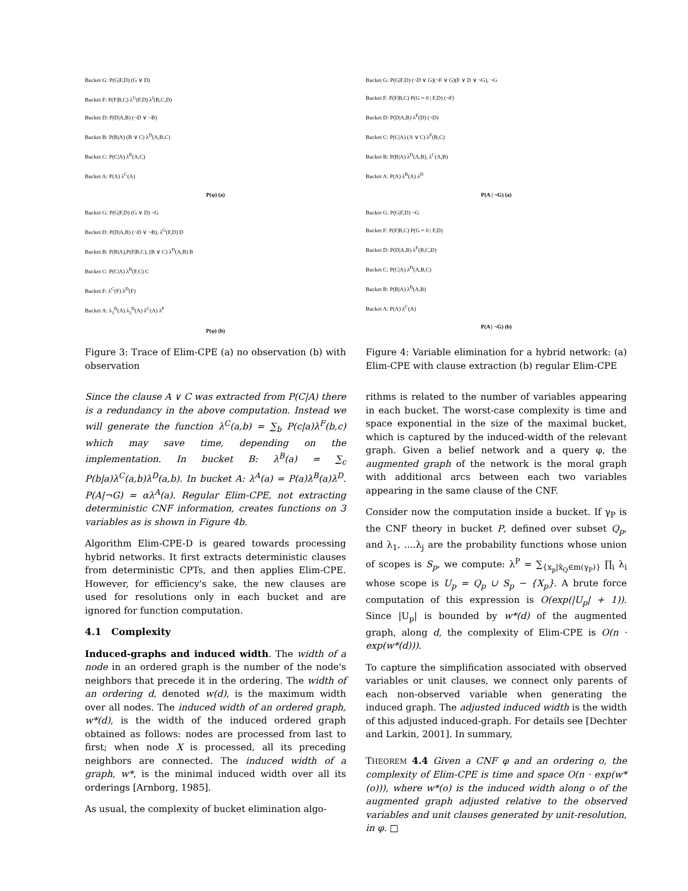Bucket G: P(G|F,D) (G ∨ D)
Bucket F: P(F|B,C) λ<sup>G</sup>(F,D) λ<sup>f</sup>(B,C,D)
Bucket D: P(D|A,B) (¬D ∨ ¬B)
Bucket B: P(B|A) (B ∨ C) λ<sup>D</sup>(A,B,C)
Bucket C: P(C|A) λ<sup>B</sup>(A,C)
Bucket A: P(A) λ<sup>C</sup>(A)
P(φ) (a)
Bucket G: P(G|F,D) (G ∨ D) ¬G
Bucket D: P(D|A,B) (¬D ∨ ¬B), λ<sup>G</sup>(F,D) D
Bucket B: P(B|A),P(F|B,C), (B ∨ C) λ<sup>D</sup>(A,B) B
Bucket C: P(C|A) λ<sup>B</sup>(F,C) C
Bucket F: λ<sup>C</sup>(F) λ<sup>D</sup>(F)
Bucket A: λ<sub>1</sub><sup>B</sup>(A) λ<sub>2</sub><sup>B</sup>(A) λ<sup>C</sup>(A) λ<sup>F</sup>
P(φ) (b)
Figure 3: Trace of Elim-CPE (a) no observation (b) with observation
Since the clause A ∨ C was extracted from P(C|A) there is a redundancy in the above computation. Instead we will generate the function λ<sup>C</sup>(a,b) = ∑<sub>b</sub> P(c|a)λ<sup>F</sup>(b,c) which may save time, depending on the implementation. In bucket B: λ<sup>B</sup>(a) = ∑<sub>c</sub> P(b|a)λ<sup>C</sup>(a,b)λ<sup>D</sup>(a,b). In bucket A: λ<sup>A</sup>(a) = P(a)λ<sup>B</sup>(a)λ<sup>D</sup>. P(A|¬G) = αλ<sup>A</sup>(a). Regular Elim-CPE, not extracting deterministic CNF information, creates functions on 3 variables as is shown in Figure 4b.
Algorithm Elim-CPE-D is geared towards processing hybrid networks. It first extracts deterministic clauses from deterministic CPTs, and then applies Elim-CPE. However, for efficiency's sake, the new clauses are used for resolutions only in each bucket and are ignored for function computation.
4.1 Complexity
Induced-graphs and induced width. The width of a node in an ordered graph is the number of the node's neighbors that precede it in the ordering. The width of an ordering d, denoted w(d), is the maximum width over all nodes. The induced width of an ordered graph, w*(d), is the width of the induced ordered graph obtained as follows: nodes are processed from last to first; when node X is processed, all its preceding neighbors are connected. The induced width of a graph, w*, is the minimal induced width over all its orderings [Arnborg, 1985].
As usual, the complexity of bucket elimination algo-
Bucket G: P(G|F,D) (¬D ∨ G)(¬F ∨ G)(F ∨ D ∨ ¬G), ¬G
Bucket F: P(F|B,C) P(G = 0 | F,D) (¬F)
Bucket D: P(D|A,B) λ<sup>F</sup>(D) (¬D)
Bucket C: P(C|A) (A ∨ C) λ<sup>F</sup>(B,C)
Bucket B: P(B|A) λ<sup>D</sup>(A,B), λ<sup>C</sup>(A,B)
Bucket A: P(A) λ<sup>B</sup>(A) λ<sup>D</sup>
P(A | ¬G) (a)
Bucket G: P(G|F,D) ¬G
Bucket F: P(F|B,C) P(G = 0 | F,D)
Bucket D: P(D|A,B) λ<sup>F</sup>(B,C,D)
Bucket C: P(C|A) λ<sup>D</sup>(A,B,C)
Bucket B: P(B|A) λ<sup>B</sup>(A,B)
Bucket A: P(A) λ<sup>C</sup>(A)
P(A | ¬G) (b)
Figure 4: Variable elimination for a hybrid network: (a) Elim-CPE with clause extraction (b) regular Elim-CPE
rithms is related to the number of variables appearing in each bucket. The worst-case complexity is time and space exponential in the size of the maximal bucket, which is captured by the induced-width of the relevant graph. Given a belief network and a query φ, the augmented graph of the network is the moral graph with additional arcs between each two variables appearing in the same clause of the CNF.
Consider now the computation inside a bucket. If γ<sub>P</sub> is the CNF theory in bucket P, defined over subset Q<sub>p</sub>, and λ<sub>1</sub>, ....λ<sub>j</sub> are the probability functions whose union of scopes is S<sub>p</sub>, we compute: λ<sup>P</sup> = ∑<sub>{x<sub>p</sub>|x̄<sub>Q</sub>∈m(γ<sub>P</sub>)}</sub> ∏<sub>i</sub> λ<sub>i</sub> whose scope is U<sub>p</sub> = Q<sub>p</sub> ∪ S<sub>p</sub> − {X<sub>p</sub>}. A brute force computation of this expression is O(exp(|U<sub>p</sub>| + 1)). Since |U<sub>p</sub>| is bounded by w*(d) of the augmented graph, along d, the complexity of Elim-CPE is O(n · exp(w*(d))).
To capture the simplification associated with observed variables or unit clauses, we connect only parents of each non-observed variable when generating the induced graph. The adjusted induced width is the width of this adjusted induced-graph. For details see [Dechter and Larkin, 2001]. In summary,
THEOREM 4.4 Given a CNF φ and an ordering o, the complexity of Elim-CPE is time and space O(n · exp(w*(o))), where w*(o) is the induced width along o of the augmented graph adjusted relative to the observed variables and unit clauses generated by unit-resolution, in φ. □